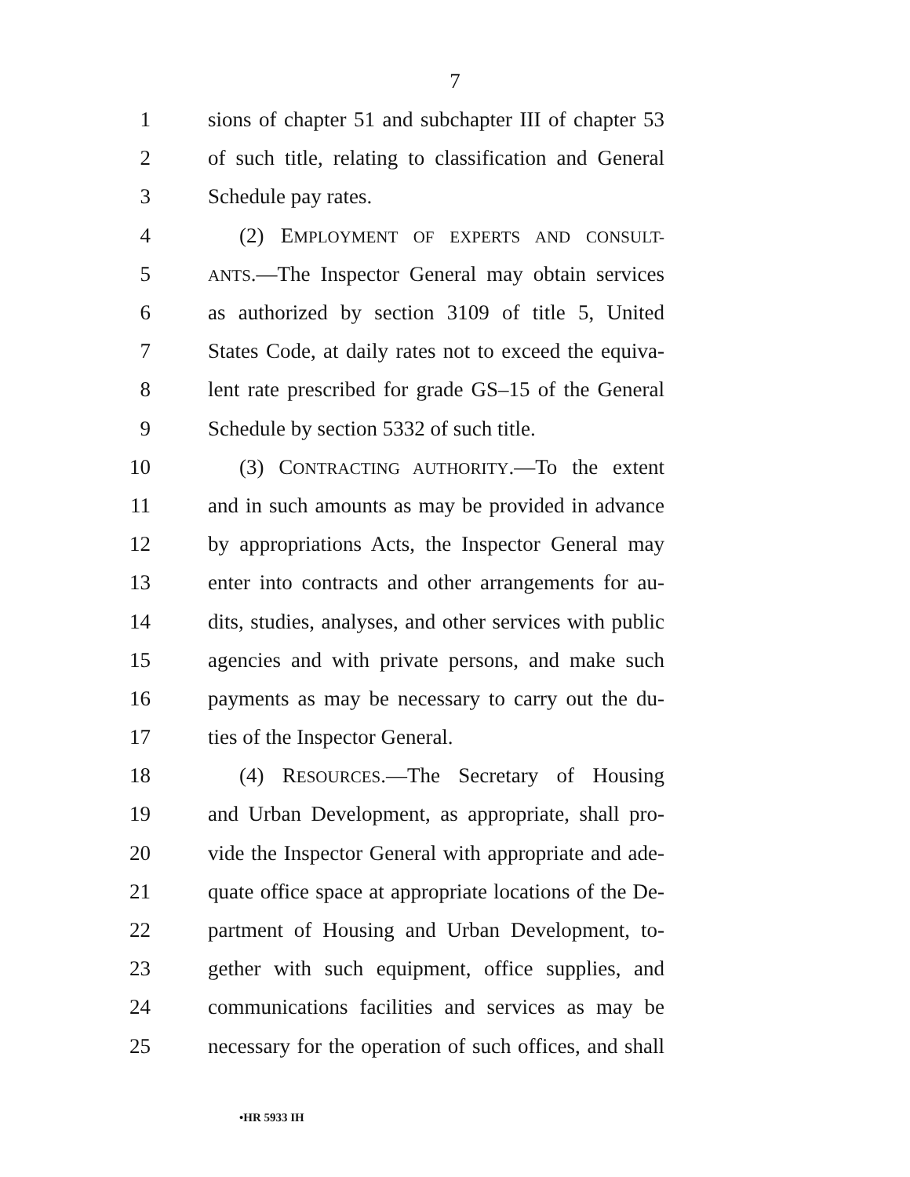7
1 sions of chapter 51 and subchapter III of chapter 53
2 of such title, relating to classification and General
3 Schedule pay rates.
4 (2) EMPLOYMENT OF EXPERTS AND CONSULT-
5
ANTS.—The Inspector General may obtain services
6 as authorized by section 3109 of title 5, United
7 States Code, at daily rates not to exceed the equiva-
8 lent rate prescribed for grade GS–15 of the General
9 Schedule by section 5332 of such title.
10 (3) CONTRACTING AUTHORITY.—To the extent
11 and in such amounts as may be provided in advance
12 by appropriations Acts, the Inspector General may
13 enter into contracts and other arrangements for au-
14 dits, studies, analyses, and other services with public
15 agencies and with private persons, and make such
16 payments as may be necessary to carry out the du-
17 ties of the Inspector General.
18 (4) RESOURCES.—The Secretary of Housing
19 and Urban Development, as appropriate, shall pro-
20 vide the Inspector General with appropriate and ade-
21 quate office space at appropriate locations of the De-
22 partment of Housing and Urban Development, to-
23 gether with such equipment, office supplies, and
24 communications facilities and services as may be
25 necessary for the operation of such offices, and shall
•HR 5933 IH